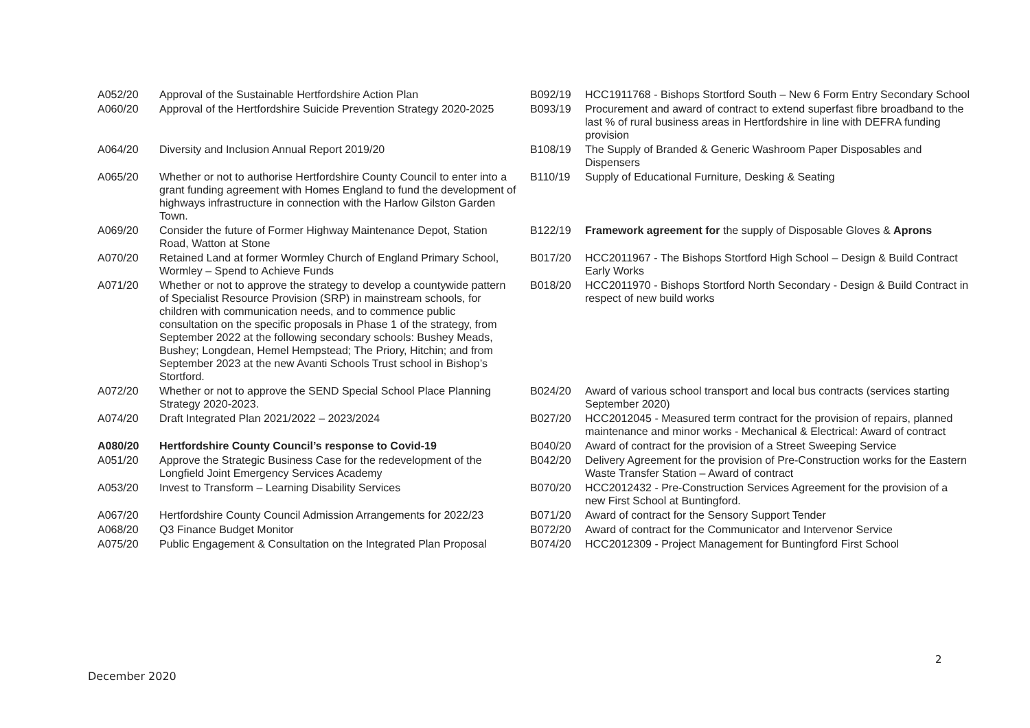| A052/20 | Approval of the Sustainable Hertfordshire Action Plan | B092/19 | HCC1911768 - Bishops Stortford South – New 6 Form Entry Secondary School |
| A060/20 | Approval of the Hertfordshire Suicide Prevention Strategy 2020-2025 | B093/19 | Procurement and award of contract to extend superfast fibre broadband to the last % of rural business areas in Hertfordshire in line with DEFRA funding provision |
| A064/20 | Diversity and Inclusion Annual Report 2019/20 | B108/19 | The Supply of Branded & Generic Washroom Paper Disposables and Dispensers |
| A065/20 | Whether or not to authorise Hertfordshire County Council to enter into a grant funding agreement with Homes England to fund the development of highways infrastructure in connection with the Harlow Gilston Garden Town. | B110/19 | Supply of Educational Furniture, Desking & Seating |
| A069/20 | Consider the future of Former Highway Maintenance Depot, Station Road, Watton at Stone | B122/19 | Framework agreement for the supply of Disposable Gloves & Aprons |
| A070/20 | Retained Land at former Wormley Church of England Primary School, Wormley – Spend to Achieve Funds | B017/20 | HCC2011967 - The Bishops Stortford High School – Design & Build Contract Early Works |
| A071/20 | Whether or not to approve the strategy to develop a countywide pattern of Specialist Resource Provision (SRP) in mainstream schools, for children with communication needs, and to commence public consultation on the specific proposals in Phase 1 of the strategy, from September 2022 at the following secondary schools: Bushey Meads, Bushey; Longdean, Hemel Hempstead; The Priory, Hitchin; and from September 2023 at the new Avanti Schools Trust school in Bishop’s Stortford. | B018/20 | HCC2011970 - Bishops Stortford North Secondary - Design & Build Contract in respect of new build works |
| A072/20 | Whether or not to approve the SEND Special School Place Planning Strategy 2020-2023. | B024/20 | Award of various school transport and local bus contracts (services starting September 2020) |
| A074/20 | Draft Integrated Plan 2021/2022 – 2023/2024 | B027/20 | HCC2012045 - Measured term contract for the provision of repairs, planned maintenance and minor works - Mechanical & Electrical: Award of contract |
| A080/20 | Hertfordshire County Council’s response to Covid-19 | B040/20 | Award of contract for the provision of a Street Sweeping Service |
| A051/20 | Approve the Strategic Business Case for the redevelopment of the Longfield Joint Emergency Services Academy | B042/20 | Delivery Agreement for the provision of Pre-Construction works for the Eastern Waste Transfer Station – Award of contract |
| A053/20 | Invest to Transform – Learning Disability Services | B070/20 | HCC2012432 - Pre-Construction Services Agreement for the provision of a new First School at Buntingford. |
| A067/20 | Hertfordshire County Council Admission Arrangements for 2022/23 | B071/20 | Award of contract for the Sensory Support Tender |
| A068/20 | Q3 Finance Budget Monitor | B072/20 | Award of contract for the Communicator and Intervenor Service |
| A075/20 | Public Engagement & Consultation on the Integrated Plan Proposal | B074/20 | HCC2012309 - Project Management for Buntingford First School |
2
December 2020